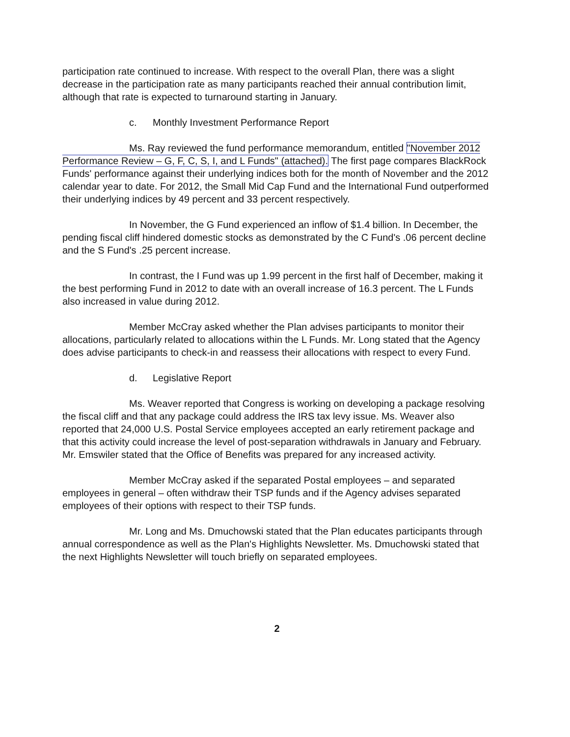participation rate continued to increase. With respect to the overall Plan, there was a slight decrease in the participation rate as many participants reached their annual contribution limit, although that rate is expected to turnaround starting in January.
c. Monthly Investment Performance Report
Ms. Ray reviewed the fund performance memorandum, entitled "November 2012 Performance Review – G, F, C, S, I, and L Funds" (attached). The first page compares BlackRock Funds' performance against their underlying indices both for the month of November and the 2012 calendar year to date. For 2012, the Small Mid Cap Fund and the International Fund outperformed their underlying indices by 49 percent and 33 percent respectively.
In November, the G Fund experienced an inflow of $1.4 billion. In December, the pending fiscal cliff hindered domestic stocks as demonstrated by the C Fund's .06 percent decline and the S Fund's .25 percent increase.
In contrast, the I Fund was up 1.99 percent in the first half of December, making it the best performing Fund in 2012 to date with an overall increase of 16.3 percent. The L Funds also increased in value during 2012.
Member McCray asked whether the Plan advises participants to monitor their allocations, particularly related to allocations within the L Funds. Mr. Long stated that the Agency does advise participants to check-in and reassess their allocations with respect to every Fund.
d. Legislative Report
Ms. Weaver reported that Congress is working on developing a package resolving the fiscal cliff and that any package could address the IRS tax levy issue. Ms. Weaver also reported that 24,000 U.S. Postal Service employees accepted an early retirement package and that this activity could increase the level of post-separation withdrawals in January and February. Mr. Emswiler stated that the Office of Benefits was prepared for any increased activity.
Member McCray asked if the separated Postal employees – and separated employees in general – often withdraw their TSP funds and if the Agency advises separated employees of their options with respect to their TSP funds.
Mr. Long and Ms. Dmuchowski stated that the Plan educates participants through annual correspondence as well as the Plan's Highlights Newsletter. Ms. Dmuchowski stated that the next Highlights Newsletter will touch briefly on separated employees.
2